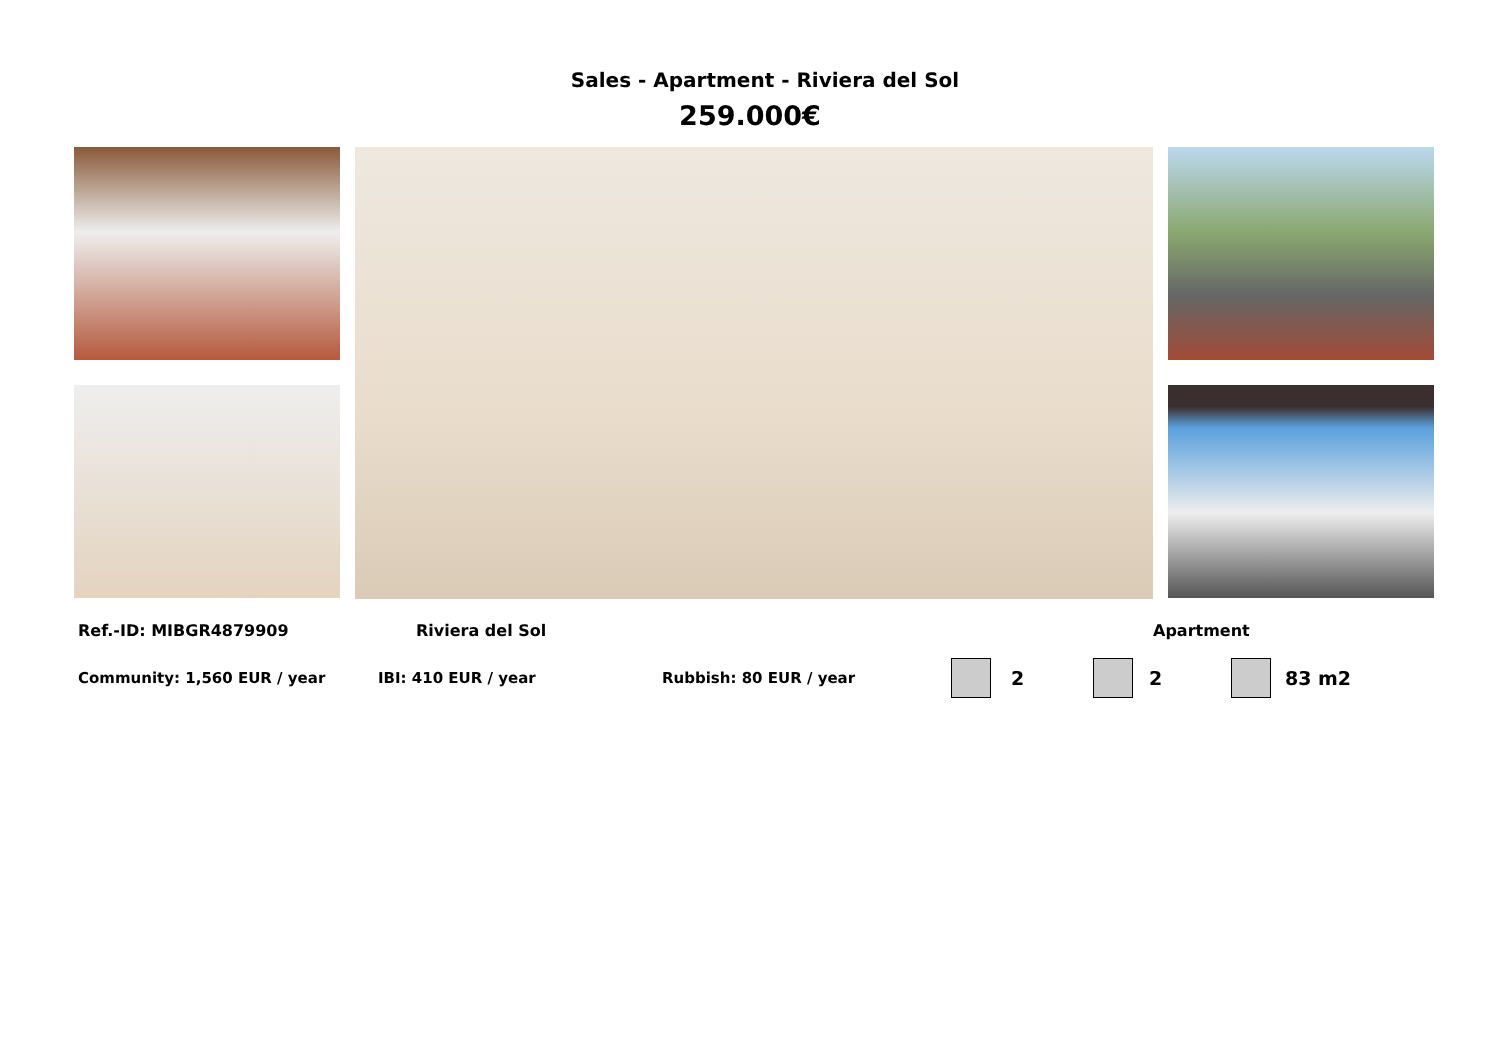Sales - Apartment - Riviera del Sol
259.000€
Ref.-ID: MIBGR4879909 Riviera del Sol Apartment
Community: 1,560 EUR / year IBI: 410 EUR / year Rubbish: 80 EUR / year 2 2 83 m2